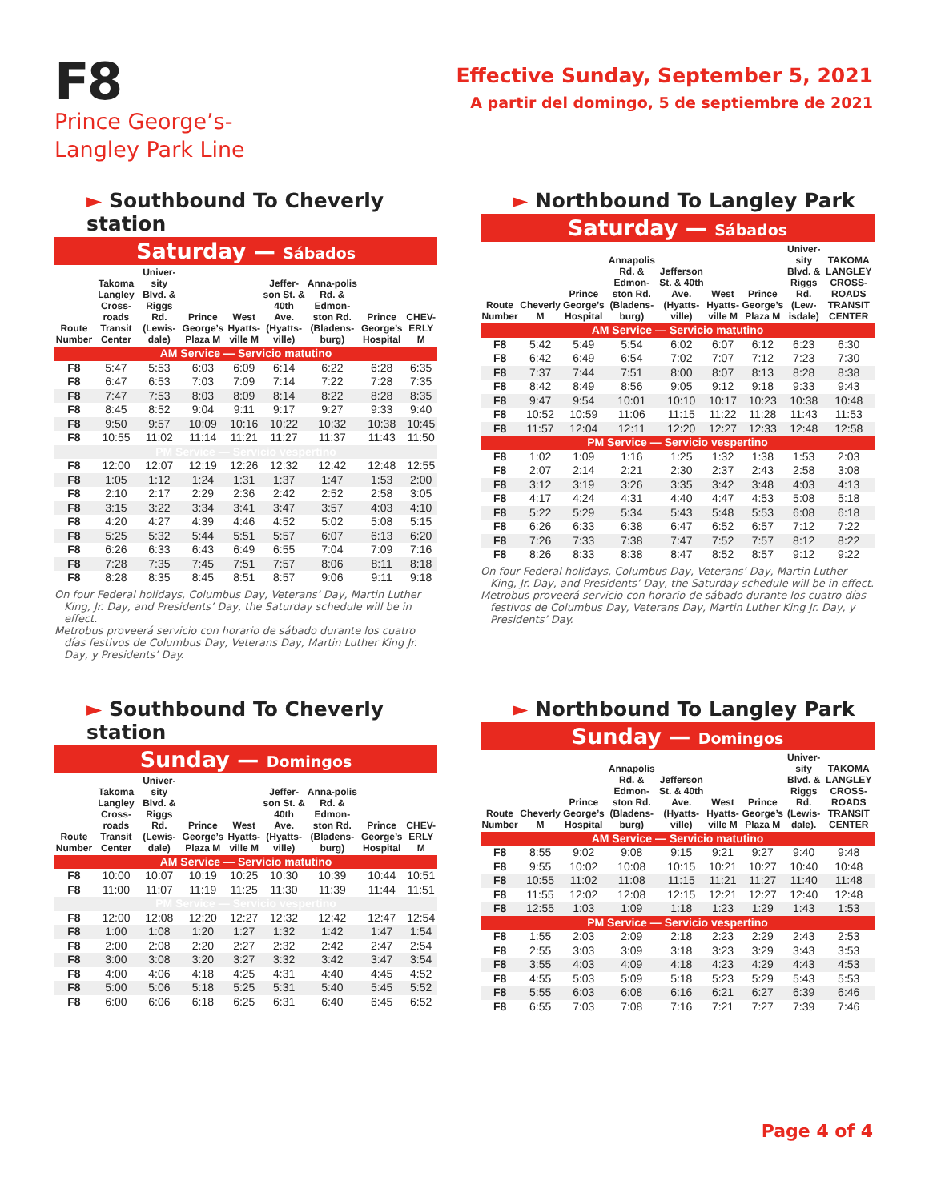F8
Prince George’s-
Langley Park Line
Effective Sunday, September 5, 2021
A partir del domingo, 5 de septiembre de 2021
► Southbound To Cheverly station
Saturday — Sábados
| Route Number | Takoma Langley Cross-roads Transit Center | Univer-sity Blvd. & Riggs Rd. (Lewis-dale) | Prince George’s Plaza M | West Hyatts-ville M | Jeffer-son St. & 40th Ave. (Hyatts-ville) | Anna-polis Rd. & Edmon-ston Rd. (Bladens-burg) | Prince George’s Hospital | CHEV-ERLY M |
| --- | --- | --- | --- | --- | --- | --- | --- | --- |
| AM Service — Servicio matutino | | | | | | | | |
| F8 | 5:47 | 5:53 | 6:03 | 6:09 | 6:14 | 6:22 | 6:28 | 6:35 |
| F8 | 6:47 | 6:53 | 7:03 | 7:09 | 7:14 | 7:22 | 7:28 | 7:35 |
| F8 | 7:47 | 7:53 | 8:03 | 8:09 | 8:14 | 8:22 | 8:28 | 8:35 |
| F8 | 8:45 | 8:52 | 9:04 | 9:11 | 9:17 | 9:27 | 9:33 | 9:40 |
| F8 | 9:50 | 9:57 | 10:09 | 10:16 | 10:22 | 10:32 | 10:38 | 10:45 |
| F8 | 10:55 | 11:02 | 11:14 | 11:21 | 11:27 | 11:37 | 11:43 | 11:50 |
| PM Service — Servicio vespertino | | | | | | | | |
| F8 | 12:00 | 12:07 | 12:19 | 12:26 | 12:32 | 12:42 | 12:48 | 12:55 |
| F8 | 1:05 | 1:12 | 1:24 | 1:31 | 1:37 | 1:47 | 1:53 | 2:00 |
| F8 | 2:10 | 2:17 | 2:29 | 2:36 | 2:42 | 2:52 | 2:58 | 3:05 |
| F8 | 3:15 | 3:22 | 3:34 | 3:41 | 3:47 | 3:57 | 4:03 | 4:10 |
| F8 | 4:20 | 4:27 | 4:39 | 4:46 | 4:52 | 5:02 | 5:08 | 5:15 |
| F8 | 5:25 | 5:32 | 5:44 | 5:51 | 5:57 | 6:07 | 6:13 | 6:20 |
| F8 | 6:26 | 6:33 | 6:43 | 6:49 | 6:55 | 7:04 | 7:09 | 7:16 |
| F8 | 7:28 | 7:35 | 7:45 | 7:51 | 7:57 | 8:06 | 8:11 | 8:18 |
| F8 | 8:28 | 8:35 | 8:45 | 8:51 | 8:57 | 9:06 | 9:11 | 9:18 |
On four Federal holidays, Columbus Day, Veterans’ Day, Martin Luther King, Jr. Day, and Presidents’ Day, the Saturday schedule will be in effect.
Metrobus proveerá servicio con horario de sábado durante los cuatro días festivos de Columbus Day, Veterans Day, Martin Luther King Jr. Day, y Presidents’ Day.
► Northbound To Langley Park
Saturday — Sábados
| Route Number | Cheverly M | Prince George’s Hospital | Annapolis Rd. & Edmon-ston Rd. (Bladens-burg) | Jefferson St. & 40th Ave. (Hyatts-ville) | West Hyatts-ville M | Prince George’s Plaza M | Univer-sity Blvd. & Riggs Rd. (Lew-isdale) | TAKOMA LANGLEY CROSS-ROADS TRANSIT CENTER |
| --- | --- | --- | --- | --- | --- | --- | --- | --- |
| AM Service — Servicio matutino | | | | | | | | |
| F8 | 5:42 | 5:49 | 5:54 | 6:02 | 6:07 | 6:12 | 6:23 | 6:30 |
| F8 | 6:42 | 6:49 | 6:54 | 7:02 | 7:07 | 7:12 | 7:23 | 7:30 |
| F8 | 7:37 | 7:44 | 7:51 | 8:00 | 8:07 | 8:13 | 8:28 | 8:38 |
| F8 | 8:42 | 8:49 | 8:56 | 9:05 | 9:12 | 9:18 | 9:33 | 9:43 |
| F8 | 9:47 | 9:54 | 10:01 | 10:10 | 10:17 | 10:23 | 10:38 | 10:48 |
| F8 | 10:52 | 10:59 | 11:06 | 11:15 | 11:22 | 11:28 | 11:43 | 11:53 |
| F8 | 11:57 | 12:04 | 12:11 | 12:20 | 12:27 | 12:33 | 12:48 | 12:58 |
| PM Service — Servicio vespertino | | | | | | | | |
| F8 | 1:02 | 1:09 | 1:16 | 1:25 | 1:32 | 1:38 | 1:53 | 2:03 |
| F8 | 2:07 | 2:14 | 2:21 | 2:30 | 2:37 | 2:43 | 2:58 | 3:08 |
| F8 | 3:12 | 3:19 | 3:26 | 3:35 | 3:42 | 3:48 | 4:03 | 4:13 |
| F8 | 4:17 | 4:24 | 4:31 | 4:40 | 4:47 | 4:53 | 5:08 | 5:18 |
| F8 | 5:22 | 5:29 | 5:34 | 5:43 | 5:48 | 5:53 | 6:08 | 6:18 |
| F8 | 6:26 | 6:33 | 6:38 | 6:47 | 6:52 | 6:57 | 7:12 | 7:22 |
| F8 | 7:26 | 7:33 | 7:38 | 7:47 | 7:52 | 7:57 | 8:12 | 8:22 |
| F8 | 8:26 | 8:33 | 8:38 | 8:47 | 8:52 | 8:57 | 9:12 | 9:22 |
On four Federal holidays, Columbus Day, Veterans’ Day, Martin Luther King, Jr. Day, and Presidents’ Day, the Saturday schedule will be in effect.
Metrobus proveerá servicio con horario de sábado durante los cuatro días festivos de Columbus Day, Veterans Day, Martin Luther King Jr. Day, y Presidents’ Day.
► Southbound To Cheverly station
Sunday — Domingos
| Route Number | Takoma Langley Cross-roads Transit Center | Univer-sity Blvd. & Riggs Rd. (Lewis-dale) | Prince George’s Plaza M | West Hyatts-ville M | Jeffer-son St. & 40th Ave. (Hyatts-ville) | Anna-polis Rd. & Edmon-ston Rd. (Bladens-burg) | Prince George’s Hospital | CHEV-ERLY M |
| --- | --- | --- | --- | --- | --- | --- | --- | --- |
| AM Service — Servicio matutino | | | | | | | | |
| F8 | 10:00 | 10:07 | 10:19 | 10:25 | 10:30 | 10:39 | 10:44 | 10:51 |
| F8 | 11:00 | 11:07 | 11:19 | 11:25 | 11:30 | 11:39 | 11:44 | 11:51 |
| PM Service — Servicio vespertino | | | | | | | | |
| F8 | 12:00 | 12:08 | 12:20 | 12:27 | 12:32 | 12:42 | 12:47 | 12:54 |
| F8 | 1:00 | 1:08 | 1:20 | 1:27 | 1:32 | 1:42 | 1:47 | 1:54 |
| F8 | 2:00 | 2:08 | 2:20 | 2:27 | 2:32 | 2:42 | 2:47 | 2:54 |
| F8 | 3:00 | 3:08 | 3:20 | 3:27 | 3:32 | 3:42 | 3:47 | 3:54 |
| F8 | 4:00 | 4:06 | 4:18 | 4:25 | 4:31 | 4:40 | 4:45 | 4:52 |
| F8 | 5:00 | 5:06 | 5:18 | 5:25 | 5:31 | 5:40 | 5:45 | 5:52 |
| F8 | 6:00 | 6:06 | 6:18 | 6:25 | 6:31 | 6:40 | 6:45 | 6:52 |
► Northbound To Langley Park
Sunday — Domingos
| Route Number | Cheverly M | Prince George’s Hospital | Annapolis Rd. & Edmon-ston Rd. (Bladens-burg) | Jefferson St. & 40th Ave. (Hyatts-ville) | West Hyatts-ville M | Prince George’s Plaza M | Univer-sity Blvd. & Riggs Rd. (Lewis-dale). | TAKOMA LANGLEY CROSS-ROADS TRANSIT CENTER |
| --- | --- | --- | --- | --- | --- | --- | --- | --- |
| AM Service — Servicio matutino | | | | | | | | |
| F8 | 8:55 | 9:02 | 9:08 | 9:15 | 9:21 | 9:27 | 9:40 | 9:48 |
| F8 | 9:55 | 10:02 | 10:08 | 10:15 | 10:21 | 10:27 | 10:40 | 10:48 |
| F8 | 10:55 | 11:02 | 11:08 | 11:15 | 11:21 | 11:27 | 11:40 | 11:48 |
| F8 | 11:55 | 12:02 | 12:08 | 12:15 | 12:21 | 12:27 | 12:40 | 12:48 |
| F8 | 12:55 | 1:03 | 1:09 | 1:18 | 1:23 | 1:29 | 1:43 | 1:53 |
| PM Service — Servicio vespertino | | | | | | | | |
| F8 | 1:55 | 2:03 | 2:09 | 2:18 | 2:23 | 2:29 | 2:43 | 2:53 |
| F8 | 2:55 | 3:03 | 3:09 | 3:18 | 3:23 | 3:29 | 3:43 | 3:53 |
| F8 | 3:55 | 4:03 | 4:09 | 4:18 | 4:23 | 4:29 | 4:43 | 4:53 |
| F8 | 4:55 | 5:03 | 5:09 | 5:18 | 5:23 | 5:29 | 5:43 | 5:53 |
| F8 | 5:55 | 6:03 | 6:08 | 6:16 | 6:21 | 6:27 | 6:39 | 6:46 |
| F8 | 6:55 | 7:03 | 7:08 | 7:16 | 7:21 | 7:27 | 7:39 | 7:46 |
Page 4 of 4